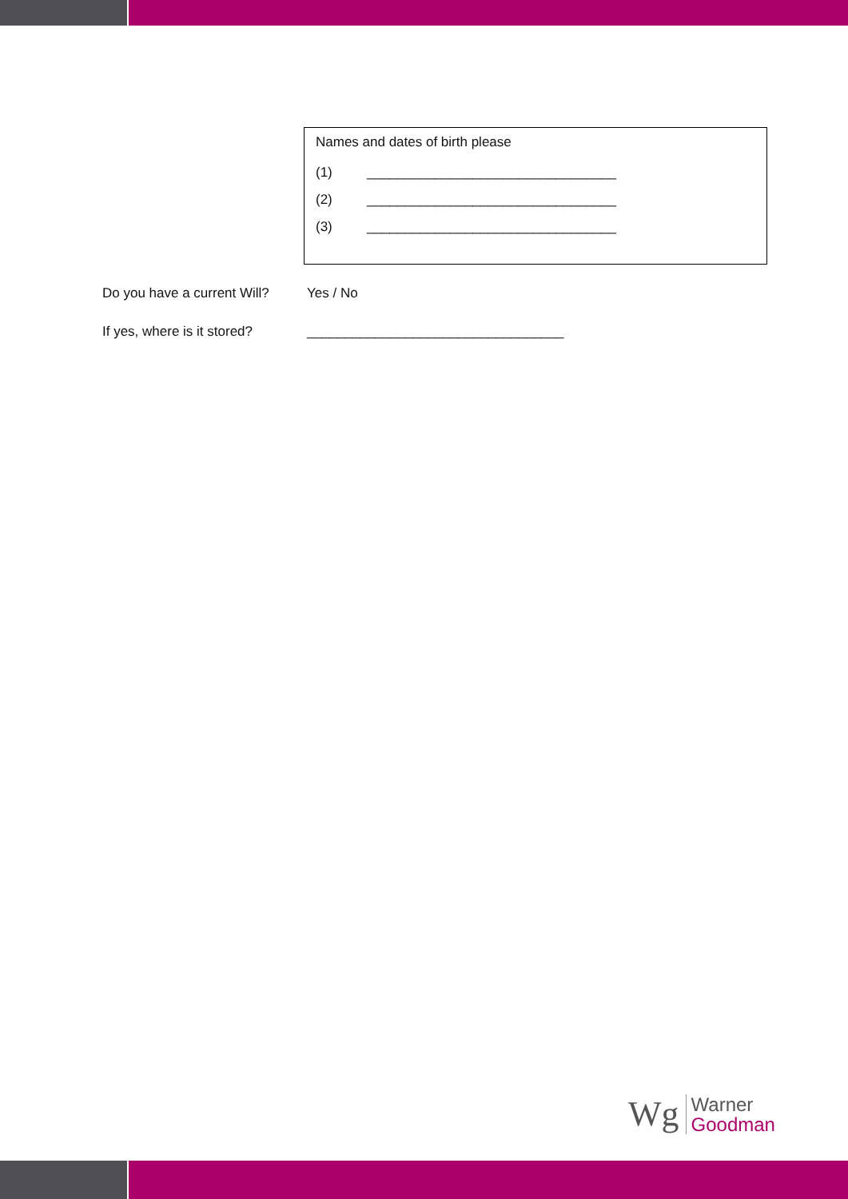Names and dates of birth please
(1) _________________________________
(2) _________________________________
(3) _________________________________
Do you have a current Will? Yes / No
If yes, where is it stored? __________________________________
Wg
Warner
Goodman